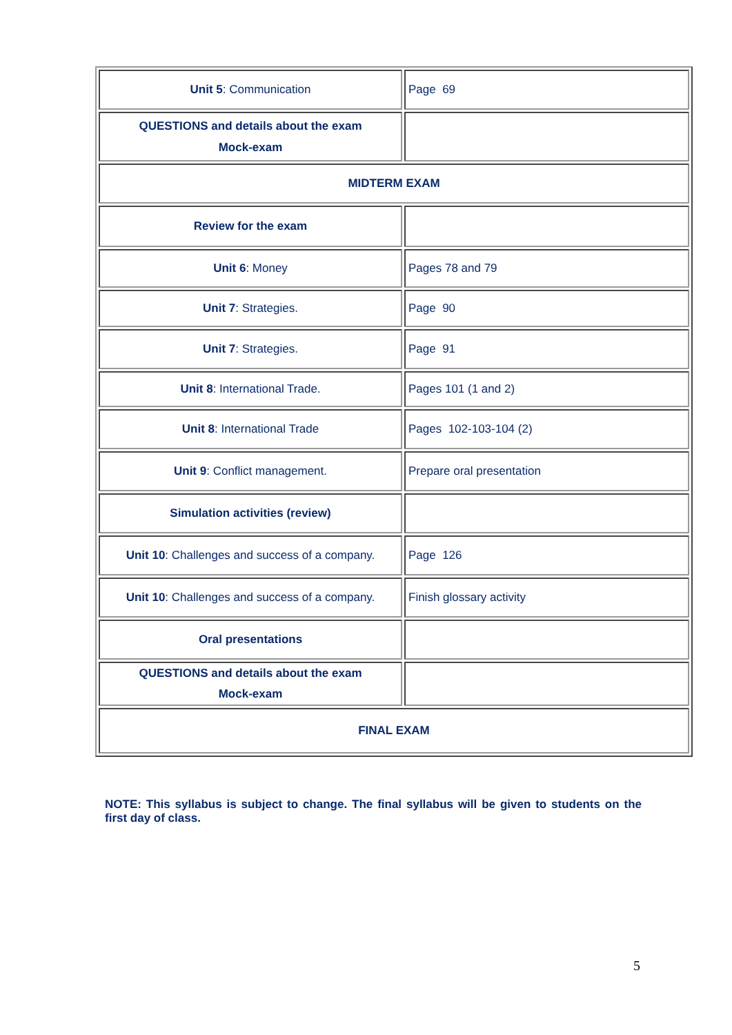| Unit 5 : Communication | Page 69 |
| QUESTIONS and details about the exam Mock-exam | |
| MIDTERM EXAM | |
| Review for the exam | |
| Unit 6 : Money | Pages 78 and 79 |
| Unit 7 : Strategies. | Page 90 |
| Unit 7 : Strategies. | Page 91 |
| Unit 8 : International Trade. | Pages 101 (1 and 2) |
| Unit 8 : International Trade | Pages 102-103-104 (2) |
| Unit 9 : Conflict management. | Prepare oral presentation |
| Simulation activities (review) | |
| Unit 10 : Challenges and success of a company. | Page 126 |
| Unit 10 : Challenges and success of a company. | Finish glossary activity |
| Oral presentations | |
| QUESTIONS and details about the exam Mock-exam | |
| FINAL EXAM | |
NOTE: This syllabus is subject to change. The final syllabus will be given to students on the first day of class.
5